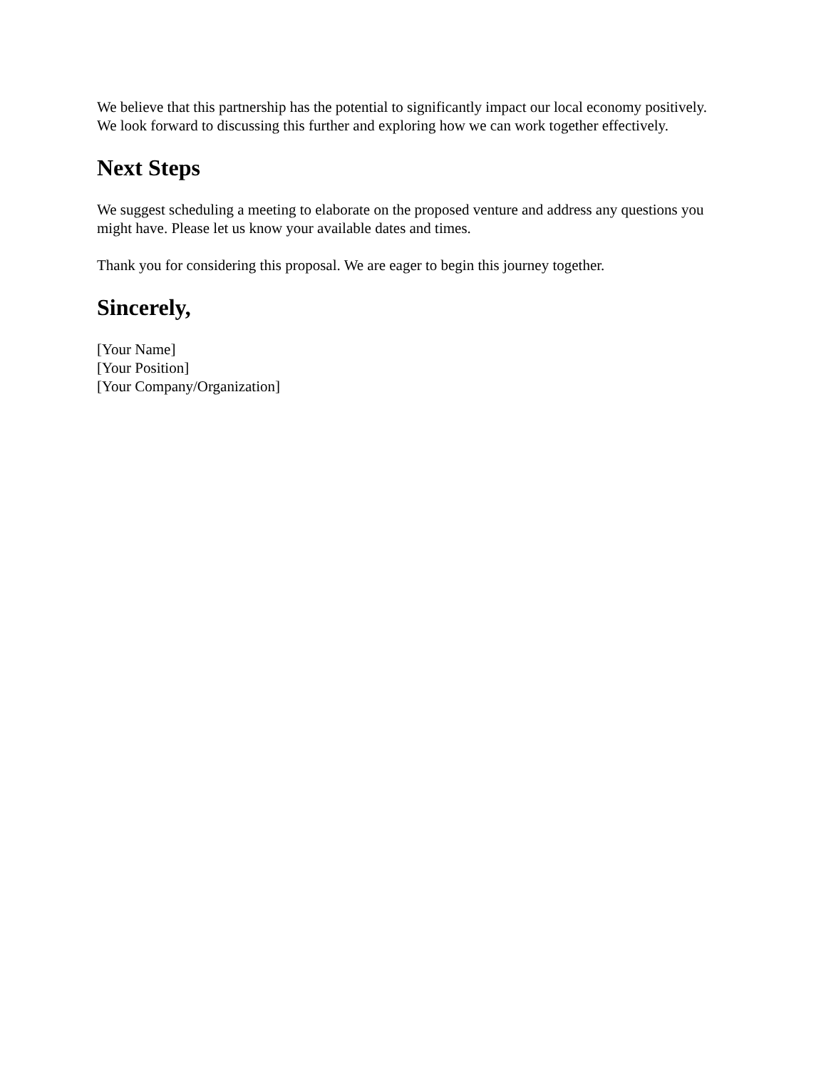We believe that this partnership has the potential to significantly impact our local economy positively. We look forward to discussing this further and exploring how we can work together effectively.
Next Steps
We suggest scheduling a meeting to elaborate on the proposed venture and address any questions you might have. Please let us know your available dates and times.
Thank you for considering this proposal. We are eager to begin this journey together.
Sincerely,
[Your Name]
[Your Position]
[Your Company/Organization]